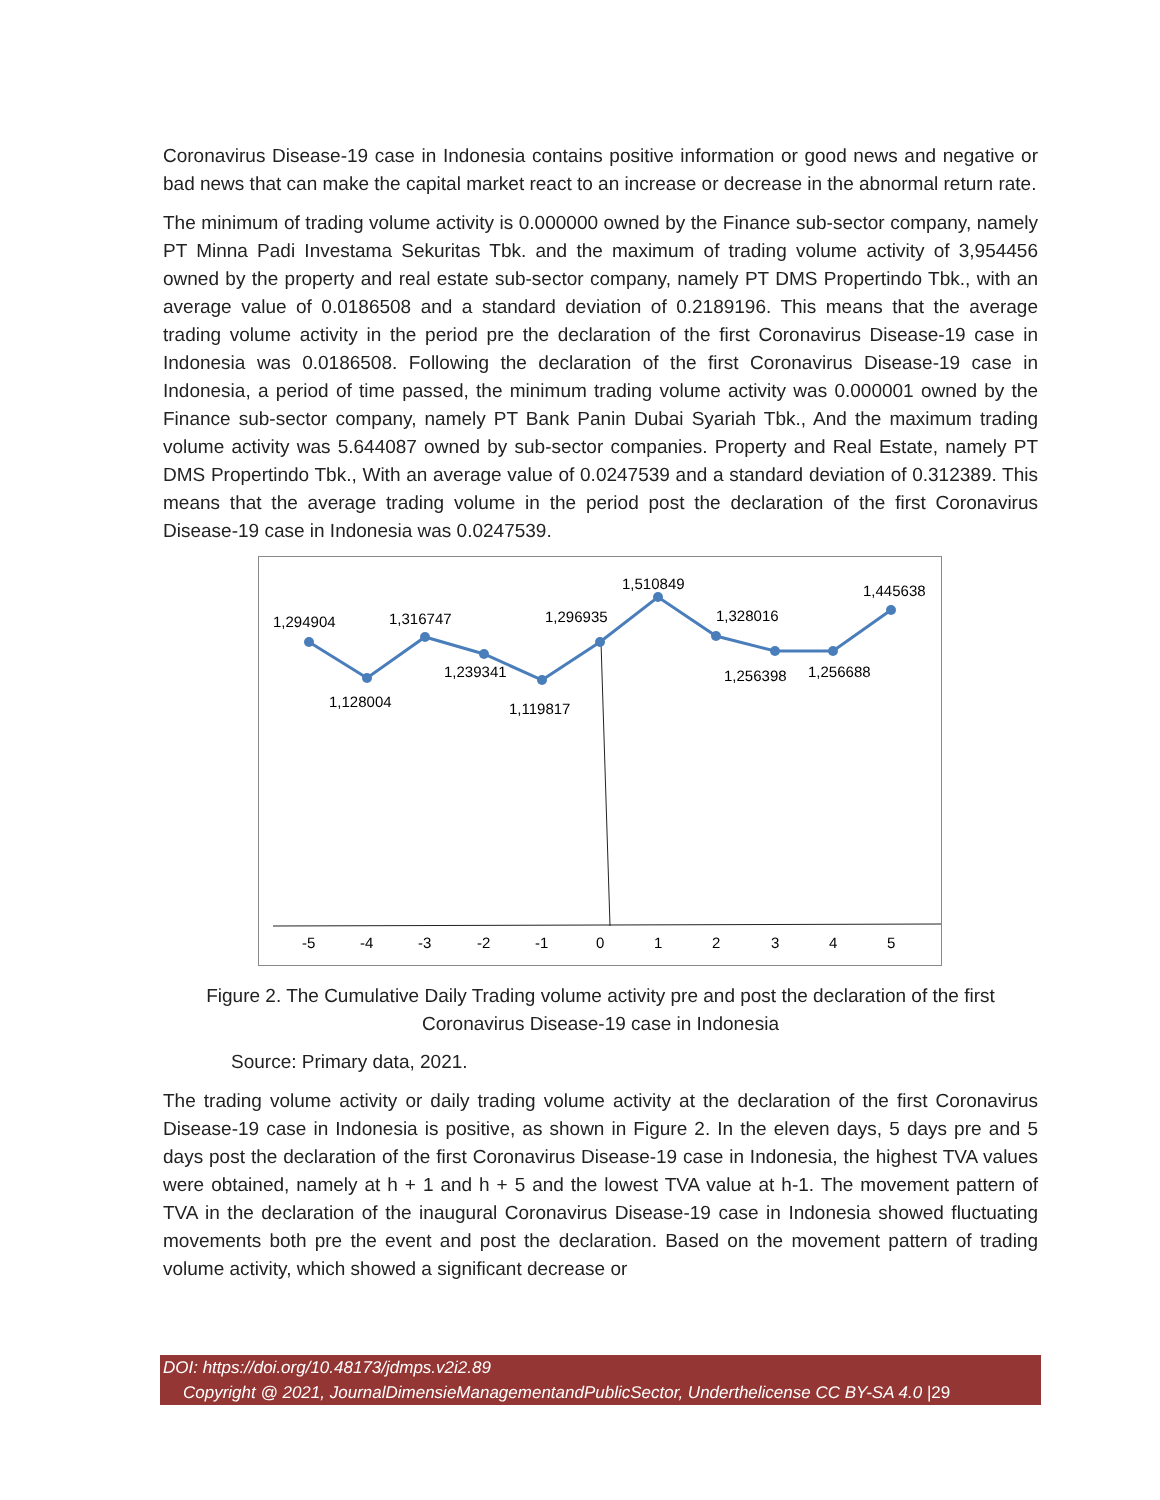Coronavirus Disease-19 case in Indonesia contains positive information or good news and negative or bad news that can make the capital market react to an increase or decrease in the abnormal return rate.
The minimum of trading volume activity is 0.000000 owned by the Finance sub-sector company, namely PT Minna Padi Investama Sekuritas Tbk. and the maximum of trading volume activity of 3,954456 owned by the property and real estate sub-sector company, namely PT DMS Propertindo Tbk., with an average value of 0.0186508 and a standard deviation of 0.2189196. This means that the average trading volume activity in the period pre the declaration of the first Coronavirus Disease-19 case in Indonesia was 0.0186508. Following the declaration of the first Coronavirus Disease-19 case in Indonesia, a period of time passed, the minimum trading volume activity was 0.000001 owned by the Finance sub-sector company, namely PT Bank Panin Dubai Syariah Tbk., And the maximum trading volume activity was 5.644087 owned by sub-sector companies. Property and Real Estate, namely PT DMS Propertindo Tbk., With an average value of 0.0247539 and a standard deviation of 0.312389. This means that the average trading volume in the period post the declaration of the first Coronavirus Disease-19 case in Indonesia was 0.0247539.
1,294904
1,128004
1,316747
1,239341
1,119817
1,296935
1,510849
1,328016
1,256398
1,256688
1,445638
-5
-4
-3
-2
-1
0
1
2
3
4
5
Figure 2. The Cumulative Daily Trading volume activity pre and post the declaration of the first Coronavirus Disease-19 case in Indonesia
Source: Primary data, 2021.
The trading volume activity or daily trading volume activity at the declaration of the first Coronavirus Disease-19 case in Indonesia is positive, as shown in Figure 2. In the eleven days, 5 days pre and 5 days post the declaration of the first Coronavirus Disease-19 case in Indonesia, the highest TVA values were obtained, namely at h + 1 and h + 5 and the lowest TVA value at h-1. The movement pattern of TVA in the declaration of the inaugural Coronavirus Disease-19 case in Indonesia showed fluctuating movements both pre the event and post the declaration. Based on the movement pattern of trading volume activity, which showed a significant decrease or
DOI: https://doi.org/10.48173/jdmps.v2i2.89
Copyright @ 2021, JournalDimensieManagementandPublicSector, Underthelicense CC BY-SA 4.0 |29